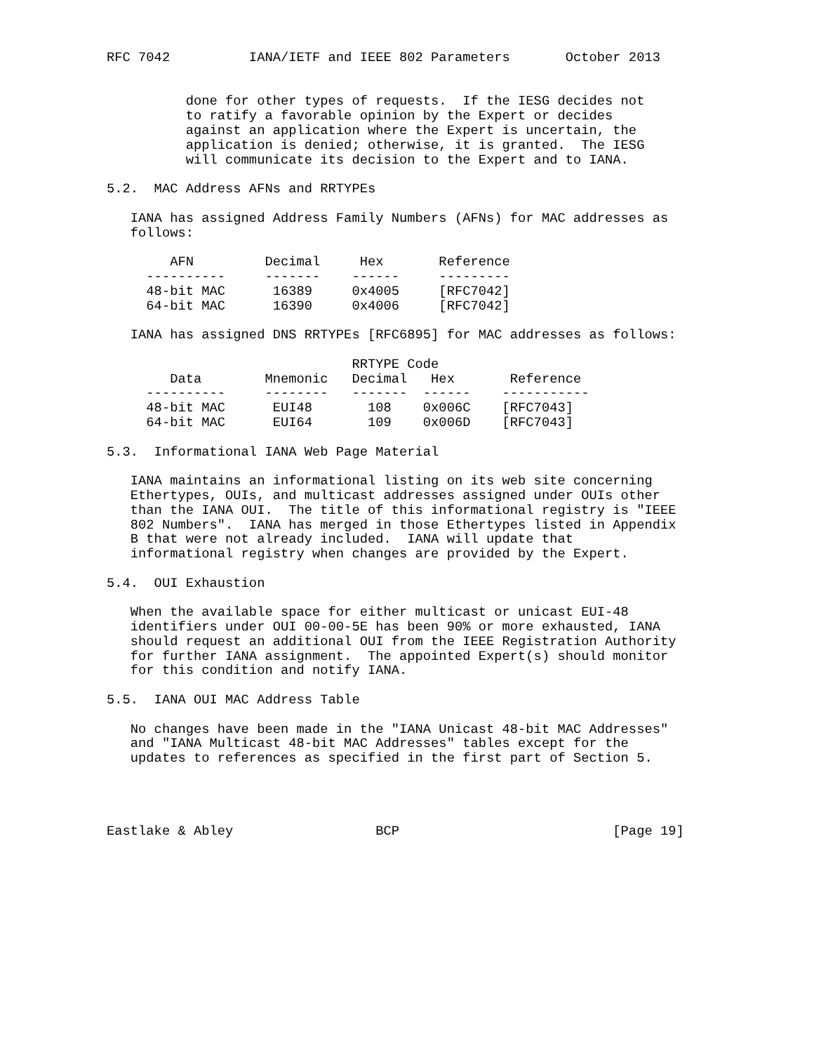RFC 7042          IANA/IETF and IEEE 802 Parameters       October 2013


          done for other types of requests.  If the IESG decides not
          to ratify a favorable opinion by the Expert or decides
          against an application where the Expert is uncertain, the
          application is denied; otherwise, it is granted.  The IESG
          will communicate its decision to the Expert and to IANA.

5.2.  MAC Address AFNs and RRTYPEs

   IANA has assigned Address Family Numbers (AFNs) for MAC addresses as
   follows:

        AFN         Decimal     Hex       Reference
     ----------     -------    ------     ---------
     48-bit MAC      16389     0x4005     [RFC7042]
     64-bit MAC      16390     0x4006     [RFC7042]

   IANA has assigned DNS RRTYPEs [RFC6895] for MAC addresses as follows:

                               RRTYPE Code
        Data        Mnemonic   Decimal   Hex       Reference
     ----------     --------   -------  ------    -----------
     48-bit MAC      EUI48       108    0x006C    [RFC7043]
     64-bit MAC      EUI64       109    0x006D    [RFC7043]

5.3.  Informational IANA Web Page Material

   IANA maintains an informational listing on its web site concerning
   Ethertypes, OUIs, and multicast addresses assigned under OUIs other
   than the IANA OUI.  The title of this informational registry is "IEEE
   802 Numbers".  IANA has merged in those Ethertypes listed in Appendix
   B that were not already included.  IANA will update that
   informational registry when changes are provided by the Expert.

5.4.  OUI Exhaustion

   When the available space for either multicast or unicast EUI-48
   identifiers under OUI 00-00-5E has been 90% or more exhausted, IANA
   should request an additional OUI from the IEEE Registration Authority
   for further IANA assignment.  The appointed Expert(s) should monitor
   for this condition and notify IANA.

5.5.  IANA OUI MAC Address Table

   No changes have been made in the "IANA Unicast 48-bit MAC Addresses"
   and "IANA Multicast 48-bit MAC Addresses" tables except for the
   updates to references as specified in the first part of Section 5.




Eastlake & Abley                  BCP                           [Page 19]